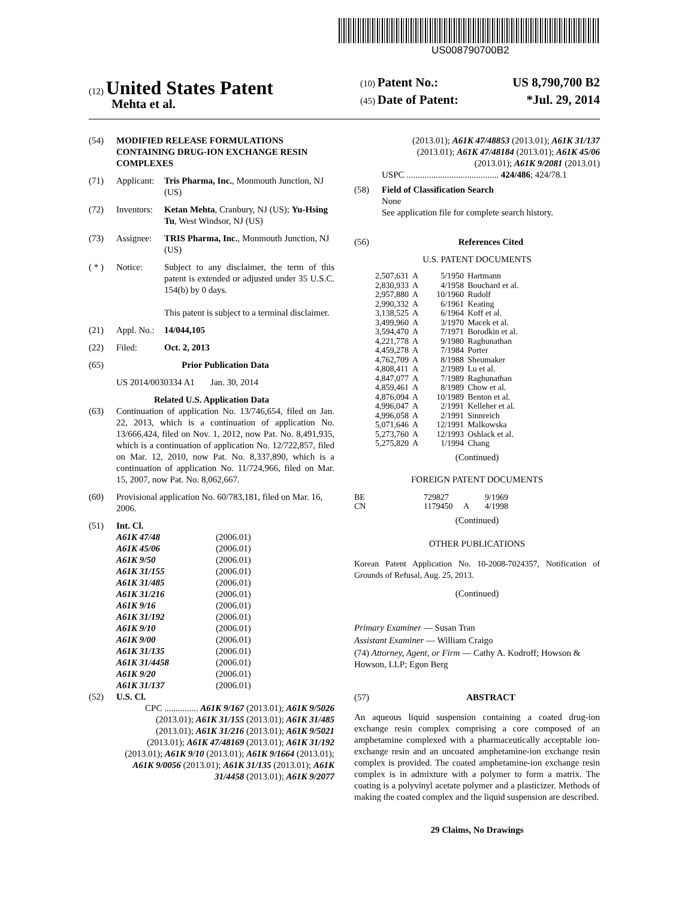US008790700B2
(12) United States Patent
Mehta et al.
(10) Patent No.: US 8,790,700 B2
(45) Date of Patent: *Jul. 29, 2014
(54) MODIFIED RELEASE FORMULATIONS CONTAINING DRUG-ION EXCHANGE RESIN COMPLEXES
(71) Applicant: Tris Pharma, Inc., Monmouth Junction, NJ (US)
(72) Inventors: Ketan Mehta, Cranbury, NJ (US); Yu-Hsing Tu, West Windsor, NJ (US)
(73) Assignee: TRIS Pharma, Inc., Monmouth Junction, NJ (US)
( * ) Notice: Subject to any disclaimer, the term of this patent is extended or adjusted under 35 U.S.C. 154(b) by 0 days.
This patent is subject to a terminal disclaimer.
(21) Appl. No.: 14/044,105
(22) Filed: Oct. 2, 2013
(65) Prior Publication Data
US 2014/0030334 A1 Jan. 30, 2014
Related U.S. Application Data
(63) Continuation of application No. 13/746,654, filed on Jan. 22, 2013, which is a continuation of application No. 13/666,424, filed on Nov. 1, 2012, now Pat. No. 8,491,935, which is a continuation of application No. 12/722,857, filed on Mar. 12, 2010, now Pat. No. 8,337,890, which is a continuation of application No. 11/724,966, filed on Mar. 15, 2007, now Pat. No. 8,062,667.
(60) Provisional application No. 60/783,181, filed on Mar. 16, 2006.
(51) Int. Cl.
| A61K 47/48 | (2006.01) |
| A61K 45/06 | (2006.01) |
| A61K 9/50 | (2006.01) |
| A61K 31/155 | (2006.01) |
| A61K 31/485 | (2006.01) |
| A61K 31/216 | (2006.01) |
| A61K 9/16 | (2006.01) |
| A61K 31/192 | (2006.01) |
| A61K 9/10 | (2006.01) |
| A61K 9/00 | (2006.01) |
| A61K 31/135 | (2006.01) |
| A61K 31/4458 | (2006.01) |
| A61K 9/20 | (2006.01) |
| A61K 31/137 | (2006.01) |
(52) U.S. Cl.
CPC ............... A61K 9/167 (2013.01); A61K 9/5026 (2013.01); A61K 31/155 (2013.01); A61K 31/485 (2013.01); A61K 31/216 (2013.01); A61K 9/5021 (2013.01); A61K 47/48169 (2013.01); A61K 31/192 (2013.01); A61K 9/10 (2013.01); A61K 9/1664 (2013.01); A61K 9/0056 (2013.01); A61K 31/135 (2013.01); A61K 31/4458 (2013.01); A61K 9/2077
(2013.01); A61K 47/48853 (2013.01); A61K 31/137 (2013.01); A61K 47/48184 (2013.01); A61K 45/06 (2013.01); A61K 9/2081 (2013.01)
USPC ......................................... 424/486; 424/78.1
(58) Field of Classification Search
None
See application file for complete search history.
(56) References Cited
U.S. PATENT DOCUMENTS
| 2,507,631 | A | 5/1950 | Hartmann |
| 2,830,933 | A | 4/1958 | Bouchard et al. |
| 2,957,880 | A | 10/1960 | Rudolf |
| 2,990,332 | A | 6/1961 | Keating |
| 3,138,525 | A | 6/1964 | Koff et al. |
| 3,499,960 | A | 3/1970 | Macek et al. |
| 3,594,470 | A | 7/1971 | Borodkin et al. |
| 4,221,778 | A | 9/1980 | Raghunathan |
| 4,459,278 | A | 7/1984 | Porter |
| 4,762,709 | A | 8/1988 | Sheumaker |
| 4,808,411 | A | 2/1989 | Lu et al. |
| 4,847,077 | A | 7/1989 | Raghunathan |
| 4,859,461 | A | 8/1989 | Chow et al. |
| 4,876,094 | A | 10/1989 | Benton et al. |
| 4,996,047 | A | 2/1991 | Kelleher et al. |
| 4,996,058 | A | 2/1991 | Sinnreich |
| 5,071,646 | A | 12/1991 | Malkowska |
| 5,273,760 | A | 12/1993 | Oshlack et al. |
| 5,275,820 | A | 1/1994 | Chang |
(Continued)
FOREIGN PATENT DOCUMENTS
| BE | 729827 | | 9/1969 |
| CN | 1179450 | A | 4/1998 |
(Continued)
OTHER PUBLICATIONS
Korean Patent Application No. 10-2008-7024357, Notification of Grounds of Refusal, Aug. 25, 2013.
(Continued)
Primary Examiner — Susan Tran
Assistant Examiner — William Craigo
(74) Attorney, Agent, or Firm — Cathy A. Kodroff; Howson & Howson, LLP; Egon Berg
(57) ABSTRACT
An aqueous liquid suspension containing a coated drug-ion exchange resin complex comprising a core composed of an amphetamine complexed with a pharmaceutically acceptable ion-exchange resin and an uncoated amphetamine-ion exchange resin complex is provided. The coated amphetamine-ion exchange resin complex is in admixture with a polymer to form a matrix. The coating is a polyvinyl acetate polymer and a plasticizer. Methods of making the coated complex and the liquid suspension are described.
29 Claims, No Drawings